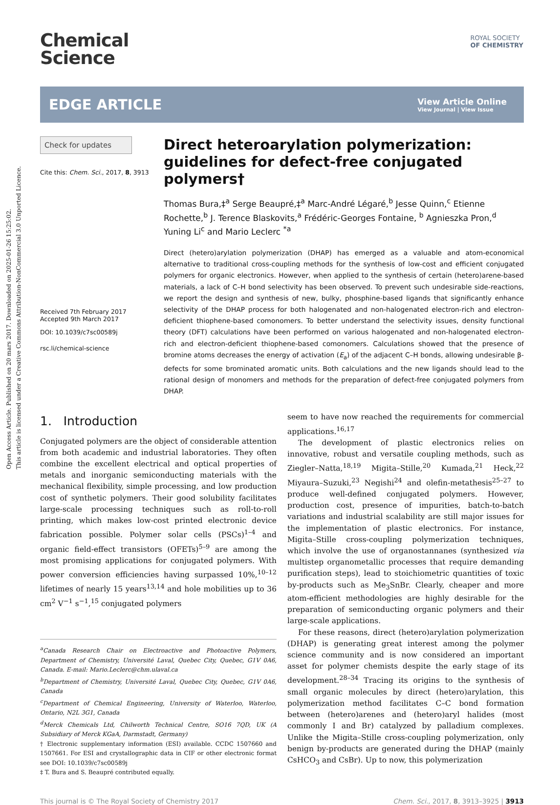Open Access Article. Published on 20 mars 2017. Downloaded on 2025-01-26 15:25:02.
This article is licensed under a Creative Commons Attribution-NonCommercial 3.0 Unported Licence.
ROYAL SOCIETY
OF CHEMISTRY
Chemical
Science
EDGE ARTICLE
View Article Online
View Journal | View Issue
Check for updates
Cite this: Chem. Sci., 2017, 8, 3913
Received 7th February 2017
Accepted 9th March 2017
DOI: 10.1039/c7sc00589j
rsc.li/chemical-science
Direct heteroarylation polymerization: guidelines for defect-free conjugated polymers†
Thomas Bura,‡<sup>a</sup> Serge Beaupré,‡<sup>a</sup> Marc-André Légaré,<sup>b</sup> Jesse Quinn,<sup>c</sup> Etienne Rochette,<sup>b</sup> J. Terence Blaskovits,<sup>a</sup> Frédéric-Georges Fontaine, <sup>b</sup> Agnieszka Pron,<sup>d</sup> Yuning Li<sup>c</sup> and Mario Leclerc <sup>*a</sup>
Direct (hetero)arylation polymerization (DHAP) has emerged as a valuable and atom-economical alternative to traditional cross-coupling methods for the synthesis of low-cost and efficient conjugated polymers for organic electronics. However, when applied to the synthesis of certain (hetero)arene-based materials, a lack of C–H bond selectivity has been observed. To prevent such undesirable side-reactions, we report the design and synthesis of new, bulky, phosphine-based ligands that significantly enhance selectivity of the DHAP process for both halogenated and non-halogenated electron-rich and electron-deficient thiophene-based comonomers. To better understand the selectivity issues, density functional theory (DFT) calculations have been performed on various halogenated and non-halogenated electron-rich and electron-deficient thiophene-based comonomers. Calculations showed that the presence of bromine atoms decreases the energy of activation (E<sub>a</sub>) of the adjacent C–H bonds, allowing undesirable β-defects for some brominated aromatic units. Both calculations and the new ligands should lead to the rational design of monomers and methods for the preparation of defect-free conjugated polymers from DHAP.
1. Introduction
Conjugated polymers are the object of considerable attention from both academic and industrial laboratories. They often combine the excellent electrical and optical properties of metals and inorganic semiconducting materials with the mechanical flexibility, simple processing, and low production cost of synthetic polymers. Their good solubility facilitates large-scale processing techniques such as roll-to-roll printing, which makes low-cost printed electronic device fabrication possible. Polymer solar cells (PSCs)<sup>1–4</sup> and organic field-effect transistors (OFETs)<sup>5–9</sup> are among the most promising applications for conjugated polymers. With power conversion efficiencies having surpassed 10%,<sup>10–12</sup> lifetimes of nearly 15 years<sup>13,14</sup> and hole mobilities up to 36 cm<sup>2</sup> V<sup>−1</sup> s<sup>−1</sup>,<sup>15</sup> conjugated polymers
<sup>a</sup> Canada Research Chair on Electroactive and Photoactive Polymers, Department of Chemistry, Université Laval, Quebec City, Quebec, G1V 0A6, Canada. E-mail: Mario.Leclerc@chm.ulaval.ca
<sup>b</sup> Department of Chemistry, Université Laval, Quebec City, Quebec, G1V 0A6, Canada
<sup>c</sup> Department of Chemical Engineering, University of Waterloo, Waterloo, Ontario, N2L 3G1, Canada
<sup>d</sup> Merck Chemicals Ltd, Chilworth Technical Centre, SO16 7QD, UK (A Subsidiary of Merck KGaA, Darmstadt, Germany)
† Electronic supplementary information (ESI) available. CCDC 1507660 and 1507661. For ESI and crystallographic data in CIF or other electronic format see DOI: 10.1039/c7sc00589j
‡ T. Bura and S. Beaupré contributed equally.
seem to have now reached the requirements for commercial applications.<sup>16,17</sup>
The development of plastic electronics relies on innovative, robust and versatile coupling methods, such as Ziegler–Natta,<sup>18,19</sup> Migita–Stille,<sup>20</sup> Kumada,<sup>21</sup> Heck,<sup>22</sup> Miyaura–Suzuki,<sup>23</sup> Negishi<sup>24</sup> and olefin-metathesis<sup>25–27</sup> to produce well-defined conjugated polymers. However, production cost, presence of impurities, batch-to-batch variations and industrial scalability are still major issues for the implementation of plastic electronics. For instance, Migita–Stille cross-coupling polymerization techniques, which involve the use of organostannanes (synthesized via multistep organometallic processes that require demanding purification steps), lead to stoichiometric quantities of toxic by-products such as Me<sub>3</sub>SnBr. Clearly, cheaper and more atom-efficient methodologies are highly desirable for the preparation of semiconducting organic polymers and their large-scale applications.
For these reasons, direct (hetero)arylation polymerization (DHAP) is generating great interest among the polymer science community and is now considered an important asset for polymer chemists despite the early stage of its development.<sup>28–34</sup> Tracing its origins to the synthesis of small organic molecules by direct (hetero)arylation, this polymerization method facilitates C–C bond formation between (hetero)arenes and (hetero)aryl halides (most commonly I and Br) catalyzed by palladium complexes. Unlike the Migita–Stille cross-coupling polymerization, only benign by-products are generated during the DHAP (mainly CsHCO<sub>3</sub> and CsBr). Up to now, this polymerization
This journal is © The Royal Society of Chemistry 2017 Chem. Sci., 2017, 8, 3913–3925 | 3913